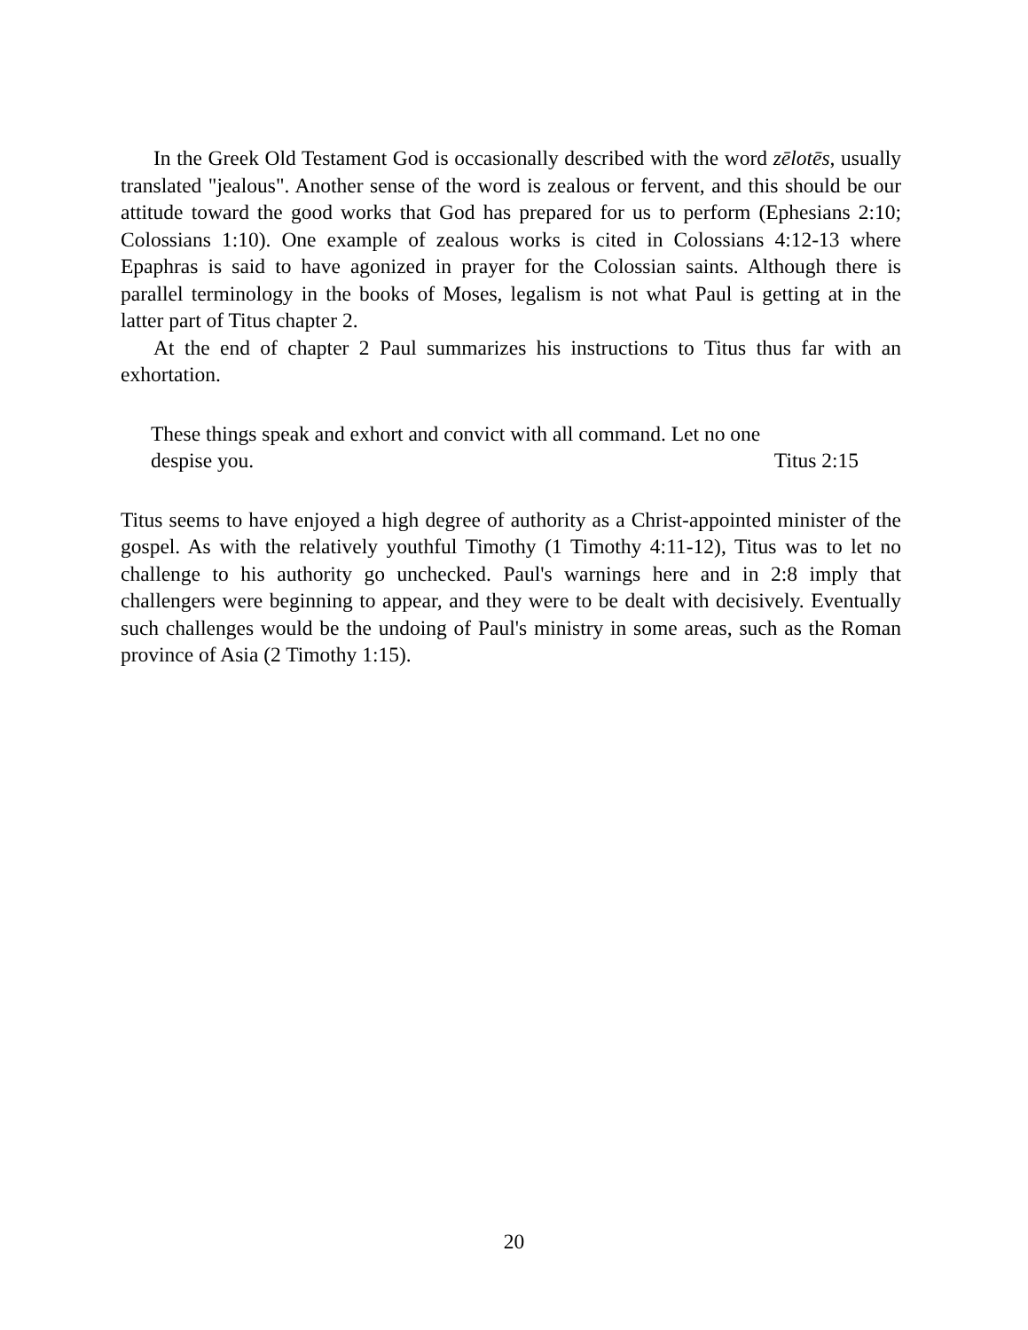In the Greek Old Testament God is occasionally described with the word zēlotēs, usually translated "jealous". Another sense of the word is zealous or fervent, and this should be our attitude toward the good works that God has prepared for us to perform (Ephesians 2:10; Colossians 1:10). One example of zealous works is cited in Colossians 4:12-13 where Epaphras is said to have agonized in prayer for the Colossian saints. Although there is parallel terminology in the books of Moses, legalism is not what Paul is getting at in the latter part of Titus chapter 2.
At the end of chapter 2 Paul summarizes his instructions to Titus thus far with an exhortation.
These things speak and exhort and convict with all command. Let no one
despise you. Titus 2:15
Titus seems to have enjoyed a high degree of authority as a Christ-appointed minister of the gospel. As with the relatively youthful Timothy (1 Timothy 4:11-12), Titus was to let no challenge to his authority go unchecked. Paul's warnings here and in 2:8 imply that challengers were beginning to appear, and they were to be dealt with decisively. Eventually such challenges would be the undoing of Paul's ministry in some areas, such as the Roman province of Asia (2 Timothy 1:15).
20